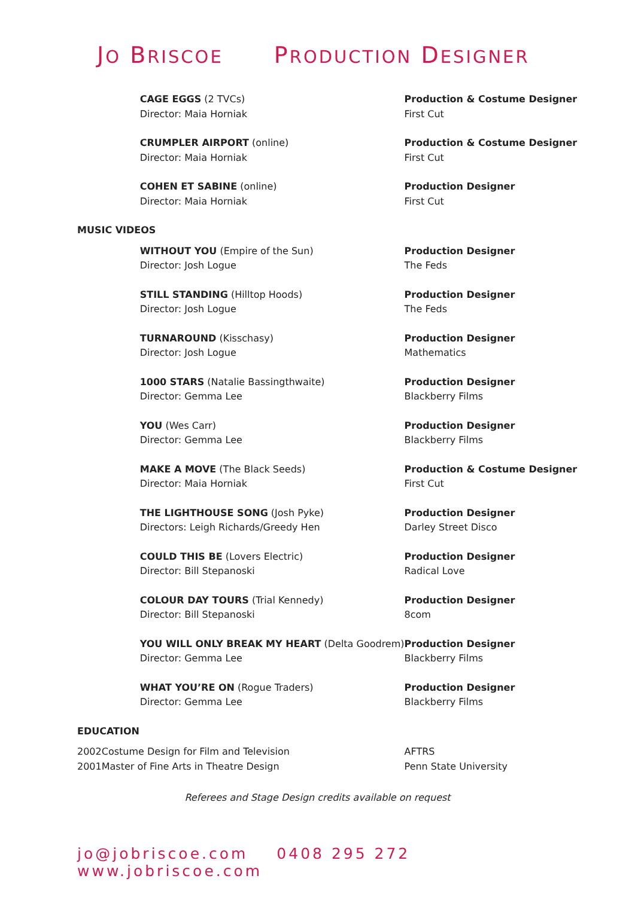JO BRISCOE PRODUCTION DESIGNER
| | CAGE EGGS (2 TVCs) Director: Maia Horniak | Production & Costume Designer First Cut |
| | CRUMPLER AIRPORT (online) Director: Maia Horniak | Production & Costume Designer First Cut |
| | COHEN ET SABINE (online) Director: Maia Horniak | Production Designer First Cut |
| MUSIC VIDEOS | | |
| | WITHOUT YOU (Empire of the Sun) Director: Josh Logue | Production Designer The Feds |
| | STILL STANDING (Hilltop Hoods) Director: Josh Logue | Production Designer The Feds |
| | TURNAROUND (Kisschasy) Director: Josh Logue | Production Designer Mathematics |
| | 1000 STARS (Natalie Bassingthwaite) Director: Gemma Lee | Production Designer Blackberry Films |
| | YOU (Wes Carr) Director: Gemma Lee | Production Designer Blackberry Films |
| | MAKE A MOVE (The Black Seeds) Director: Maia Horniak | Production & Costume Designer First Cut |
| | THE LIGHTHOUSE SONG (Josh Pyke) Directors: Leigh Richards/Greedy Hen | Production Designer Darley Street Disco |
| | COULD THIS BE (Lovers Electric) Director: Bill Stepanoski | Production Designer Radical Love |
| | COLOUR DAY TOURS (Trial Kennedy) Director: Bill Stepanoski | Production Designer 8com |
| | YOU WILL ONLY BREAK MY HEART (Delta Goodrem) Director: Gemma Lee | Production Designer Blackberry Films |
| | WHAT YOU’RE ON (Rogue Traders) Director: Gemma Lee | Production Designer Blackberry Films |
| EDUCATION | | |
| 2002 | Costume Design for Film and Television | AFTRS |
| 2001 | Master of Fine Arts in Theatre Design | Penn State University |
Referees and Stage Design credits available on request
jo@jobriscoe.com 0408 295 272 www.jobriscoe.com